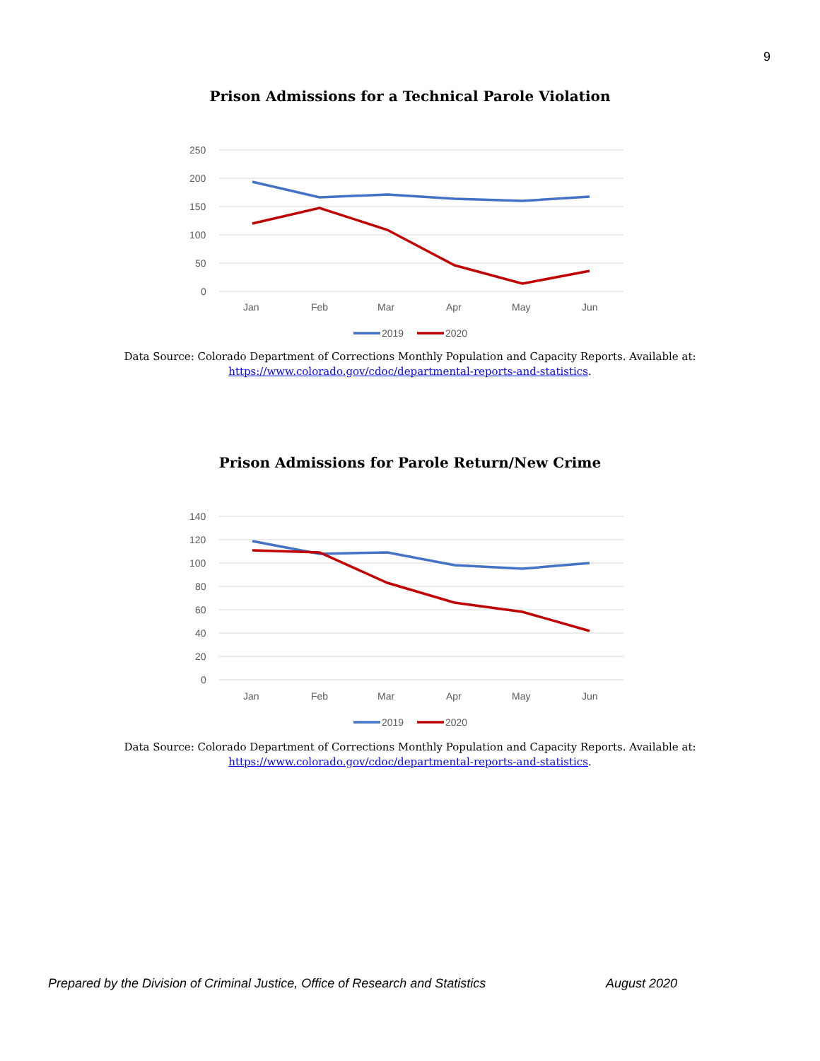9
Prison Admissions for a Technical Parole Violation
250
200
150
100
50
0
Jan
Feb
Mar
Apr
May
Jun
2019
2020
Data Source: Colorado Department of Corrections Monthly Population and Capacity Reports. Available at:
https://www.colorado.gov/cdoc/departmental-reports-and-statistics.
Prison Admissions for Parole Return/New Crime
140
120
100
80
60
40
20
0
Jan
Feb
Mar
Apr
May
Jun
2019
2020
Data Source: Colorado Department of Corrections Monthly Population and Capacity Reports. Available at:
https://www.colorado.gov/cdoc/departmental-reports-and-statistics.
Prepared by the Division of Criminal Justice, Office of Research and Statistics August 2020